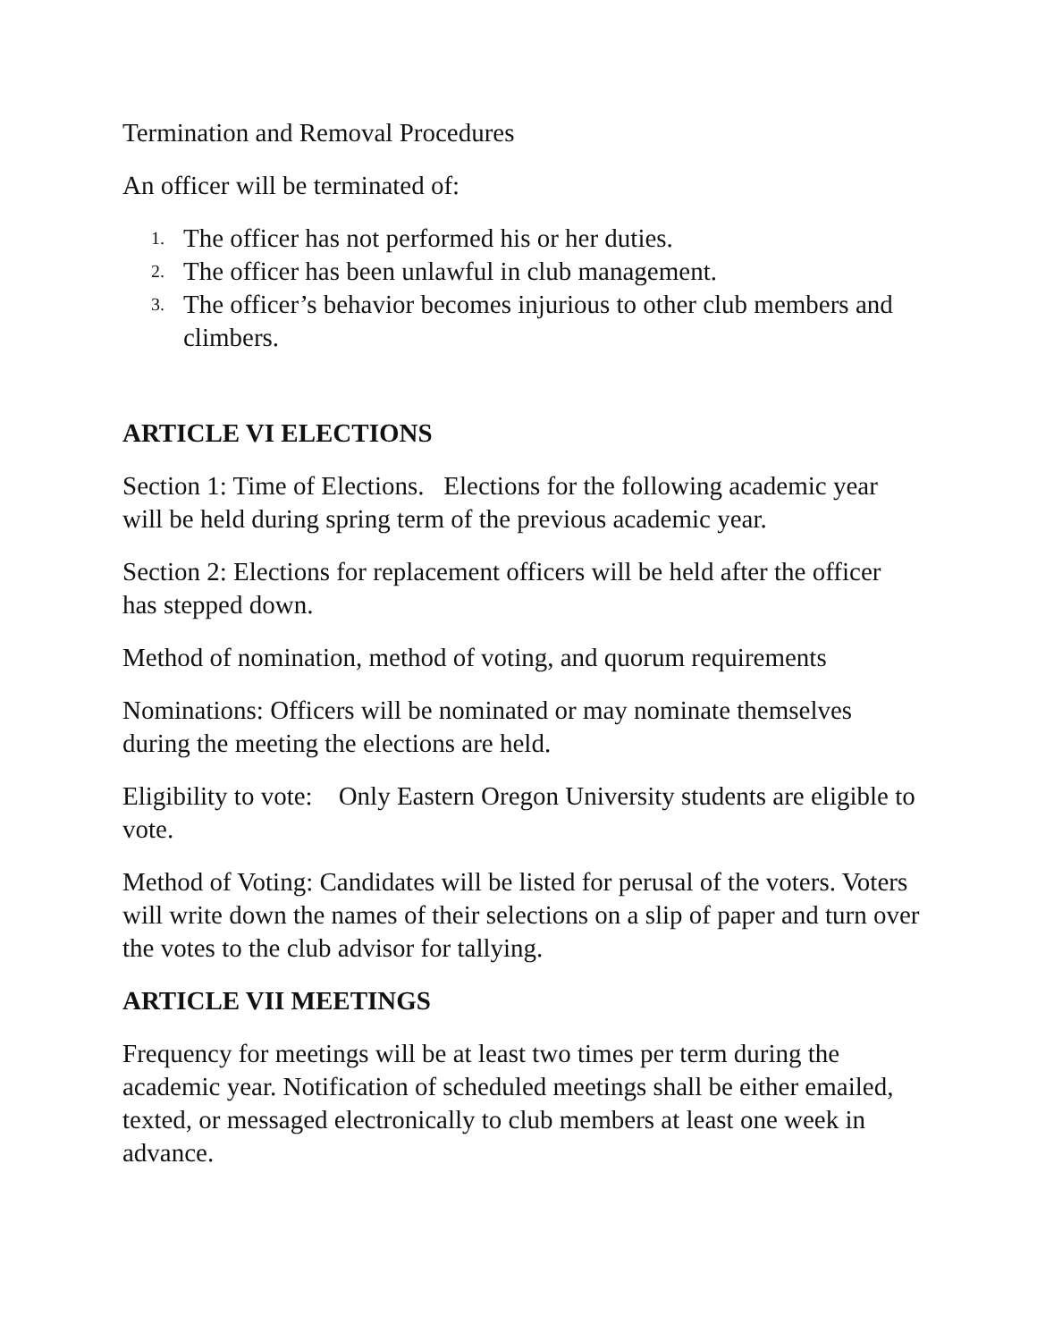Termination and Removal Procedures
An officer will be terminated of:
1. The officer has not performed his or her duties.
2. The officer has been unlawful in club management.
3. The officer’s behavior becomes injurious to other club members and climbers.
ARTICLE VI ELECTIONS
Section 1: Time of Elections. Elections for the following academic year will be held during spring term of the previous academic year.
Section 2: Elections for replacement officers will be held after the officer has stepped down.
Method of nomination, method of voting, and quorum requirements
Nominations: Officers will be nominated or may nominate themselves during the meeting the elections are held.
Eligibility to vote: Only Eastern Oregon University students are eligible to vote.
Method of Voting: Candidates will be listed for perusal of the voters. Voters will write down the names of their selections on a slip of paper and turn over the votes to the club advisor for tallying.
ARTICLE VII MEETINGS
Frequency for meetings will be at least two times per term during the academic year. Notification of scheduled meetings shall be either emailed, texted, or messaged electronically to club members at least one week in advance.